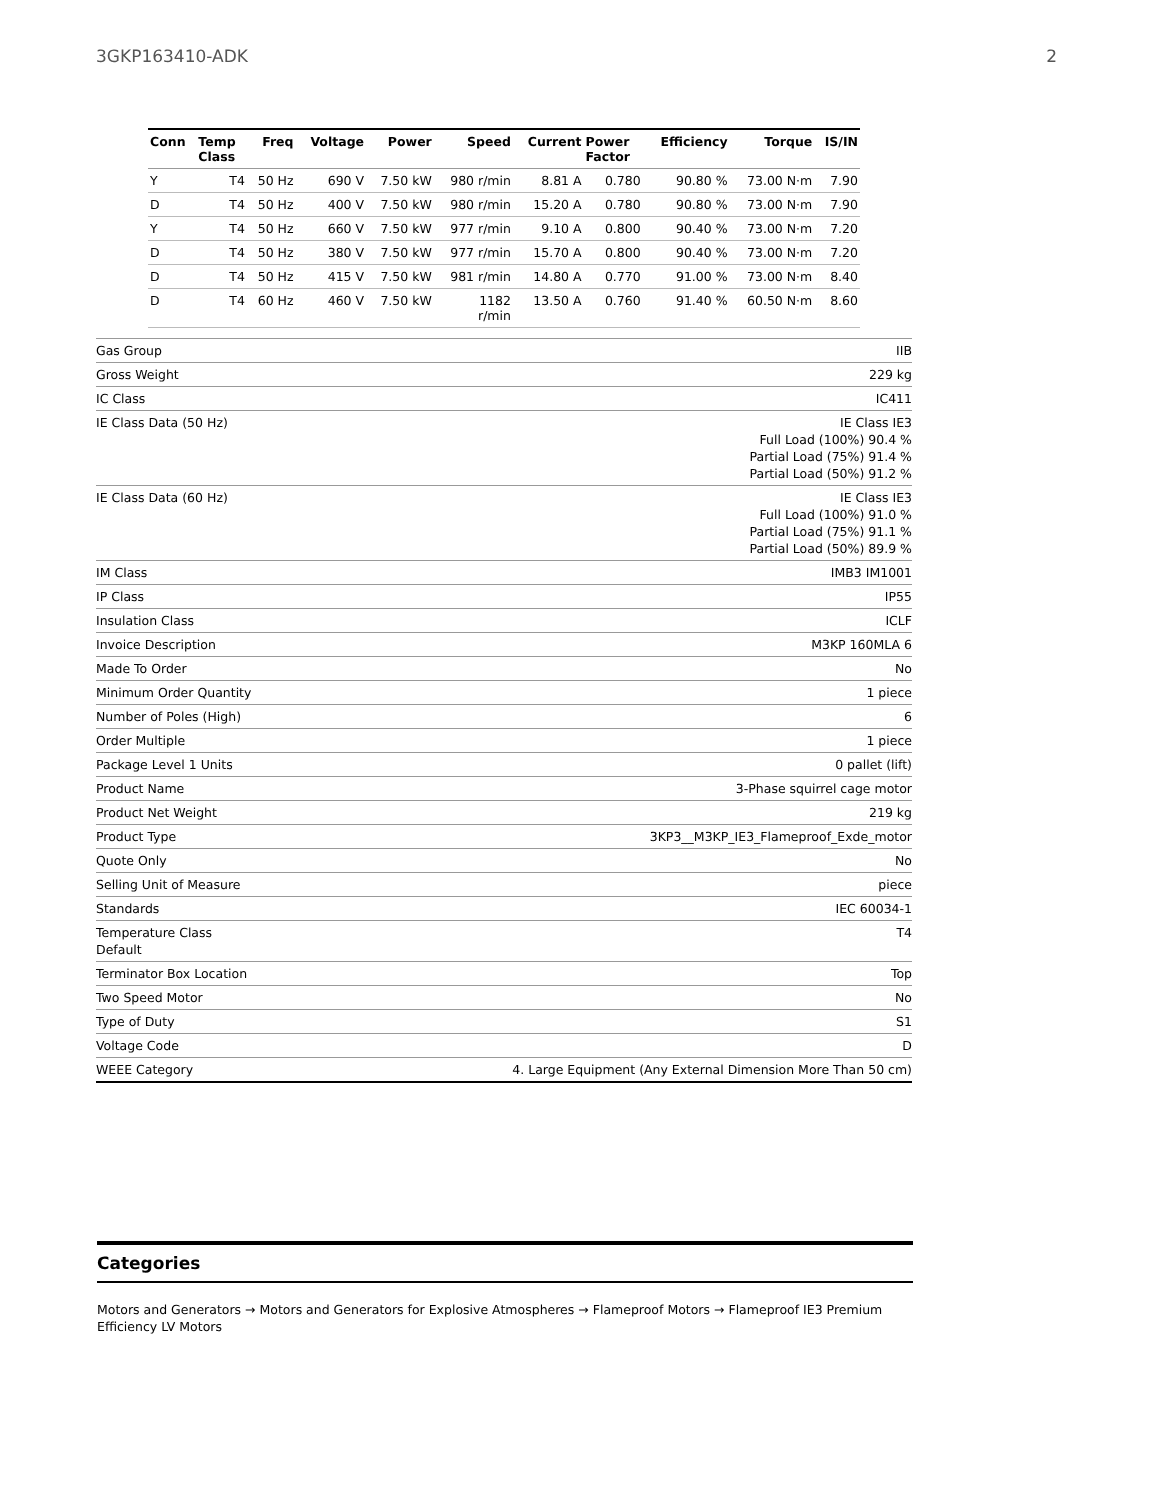3GKP163410-ADK 2
| Conn | Temp Class | Freq | Voltage | Power | Speed | Current | Power Factor | Efficiency | Torque | IS/IN |
| --- | --- | --- | --- | --- | --- | --- | --- | --- | --- | --- |
| Y | T4 | 50 Hz | 690 V | 7.50 kW | 980 r/min | 8.81 A | 0.780 | 90.80 % | 73.00 N·m | 7.90 |
| D | T4 | 50 Hz | 400 V | 7.50 kW | 980 r/min | 15.20 A | 0.780 | 90.80 % | 73.00 N·m | 7.90 |
| Y | T4 | 50 Hz | 660 V | 7.50 kW | 977 r/min | 9.10 A | 0.800 | 90.40 % | 73.00 N·m | 7.20 |
| D | T4 | 50 Hz | 380 V | 7.50 kW | 977 r/min | 15.70 A | 0.800 | 90.40 % | 73.00 N·m | 7.20 |
| D | T4 | 50 Hz | 415 V | 7.50 kW | 981 r/min | 14.80 A | 0.770 | 91.00 % | 73.00 N·m | 8.40 |
| D | T4 | 60 Hz | 460 V | 7.50 kW | 1182 r/min | 13.50 A | 0.760 | 91.40 % | 60.50 N·m | 8.60 |
| Gas Group | IIB |
| Gross Weight | 229 kg |
| IC Class | IC411 |
| IE Class Data (50 Hz) | IE Class IE3 Full Load (100%) 90.4 % Partial Load (75%) 91.4 % Partial Load (50%) 91.2 % |
| IE Class Data (60 Hz) | IE Class IE3 Full Load (100%) 91.0 % Partial Load (75%) 91.1 % Partial Load (50%) 89.9 % |
| IM Class | IMB3 IM1001 |
| IP Class | IP55 |
| Insulation Class | ICLF |
| Invoice Description | M3KP 160MLA 6 |
| Made To Order | No |
| Minimum Order Quantity | 1 piece |
| Number of Poles (High) | 6 |
| Order Multiple | 1 piece |
| Package Level 1 Units | 0 pallet (lift) |
| Product Name | 3-Phase squirrel cage motor |
| Product Net Weight | 219 kg |
| Product Type | 3KP3__M3KP_IE3_Flameproof_Exde_motor |
| Quote Only | No |
| Selling Unit of Measure | piece |
| Standards | IEC 60034-1 |
| Temperature Class Default | T4 |
| Terminator Box Location | Top |
| Two Speed Motor | No |
| Type of Duty | S1 |
| Voltage Code | D |
| WEEE Category | 4. Large Equipment (Any External Dimension More Than 50 cm) |
Categories
Motors and Generators → Motors and Generators for Explosive Atmospheres → Flameproof Motors → Flameproof IE3 Premium Efficiency LV Motors